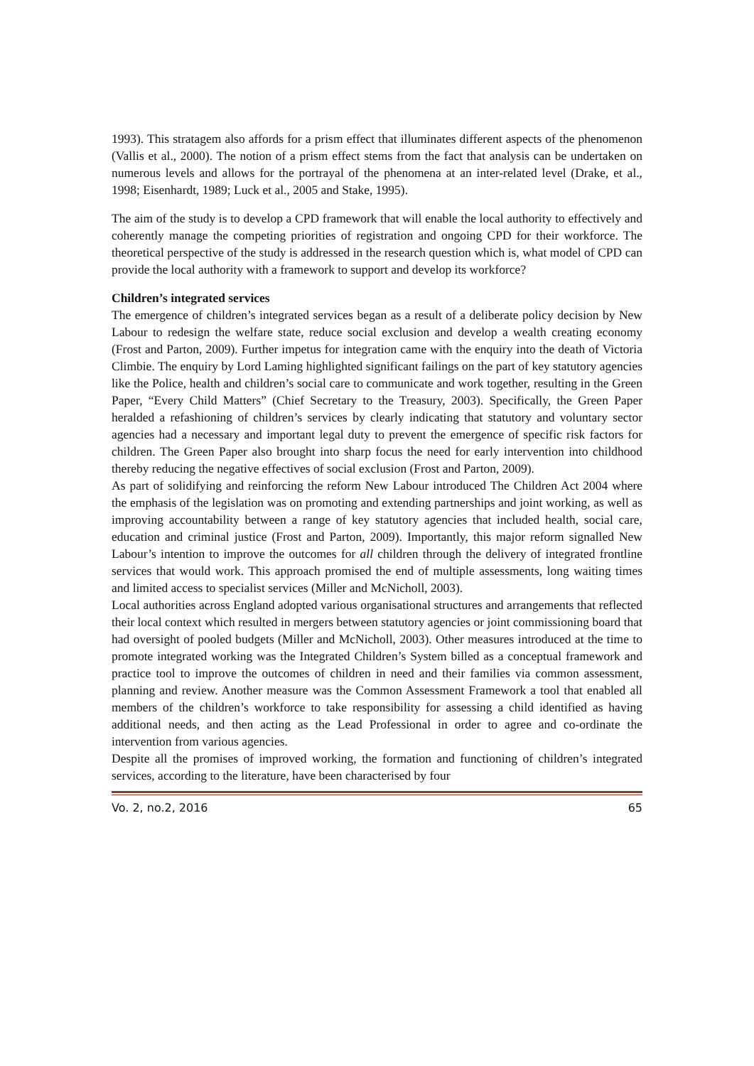1993). This stratagem also affords for a prism effect that illuminates different aspects of the phenomenon (Vallis et al., 2000). The notion of a prism effect stems from the fact that analysis can be undertaken on numerous levels and allows for the portrayal of the phenomena at an inter-related level (Drake, et al., 1998; Eisenhardt, 1989; Luck et al., 2005 and Stake, 1995).
The aim of the study is to develop a CPD framework that will enable the local authority to effectively and coherently manage the competing priorities of registration and ongoing CPD for their workforce. The theoretical perspective of the study is addressed in the research question which is, what model of CPD can provide the local authority with a framework to support and develop its workforce?
Children’s integrated services
The emergence of children’s integrated services began as a result of a deliberate policy decision by New Labour to redesign the welfare state, reduce social exclusion and develop a wealth creating economy (Frost and Parton, 2009). Further impetus for integration came with the enquiry into the death of Victoria Climbie. The enquiry by Lord Laming highlighted significant failings on the part of key statutory agencies like the Police, health and children’s social care to communicate and work together, resulting in the Green Paper, “Every Child Matters” (Chief Secretary to the Treasury, 2003). Specifically, the Green Paper heralded a refashioning of children’s services by clearly indicating that statutory and voluntary sector agencies had a necessary and important legal duty to prevent the emergence of specific risk factors for children. The Green Paper also brought into sharp focus the need for early intervention into childhood thereby reducing the negative effectives of social exclusion (Frost and Parton, 2009).
As part of solidifying and reinforcing the reform New Labour introduced The Children Act 2004 where the emphasis of the legislation was on promoting and extending partnerships and joint working, as well as improving accountability between a range of key statutory agencies that included health, social care, education and criminal justice (Frost and Parton, 2009). Importantly, this major reform signalled New Labour’s intention to improve the outcomes for all children through the delivery of integrated frontline services that would work. This approach promised the end of multiple assessments, long waiting times and limited access to specialist services (Miller and McNicholl, 2003).
Local authorities across England adopted various organisational structures and arrangements that reflected their local context which resulted in mergers between statutory agencies or joint commissioning board that had oversight of pooled budgets (Miller and McNicholl, 2003). Other measures introduced at the time to promote integrated working was the Integrated Children’s System billed as a conceptual framework and practice tool to improve the outcomes of children in need and their families via common assessment, planning and review. Another measure was the Common Assessment Framework a tool that enabled all members of the children’s workforce to take responsibility for assessing a child identified as having additional needs, and then acting as the Lead Professional in order to agree and co-ordinate the intervention from various agencies.
Despite all the promises of improved working, the formation and functioning of children’s integrated services, according to the literature, have been characterised by four
Vo. 2, no.2, 2016 65